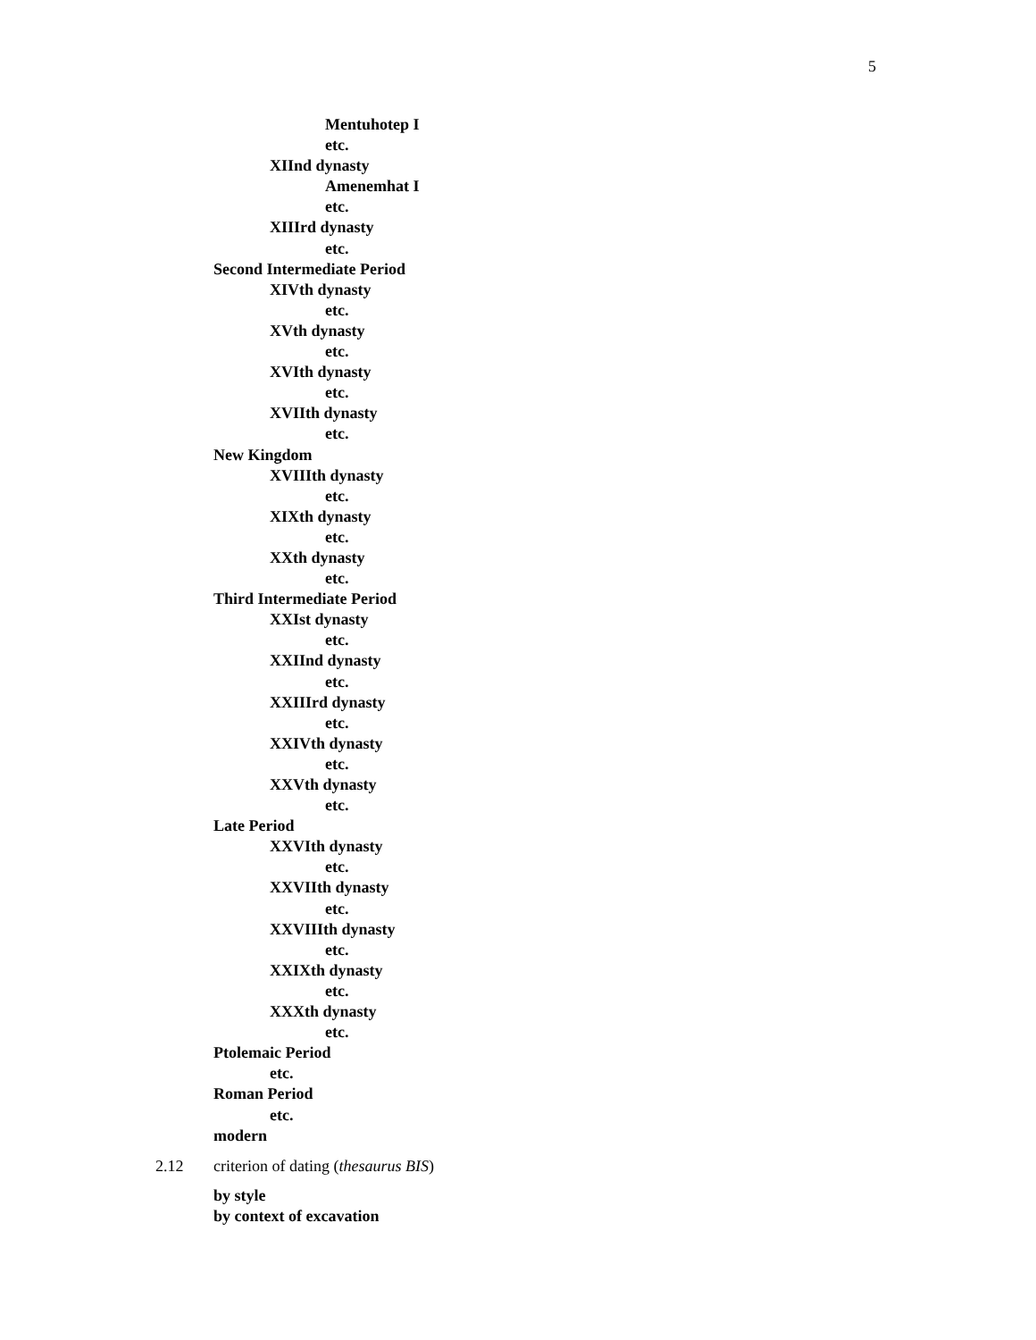5
Mentuhotep I
etc.
XIInd dynasty
Amenemhat I
etc.
XIIIrd dynasty
etc.
Second Intermediate Period
XIVth dynasty
etc.
XVth dynasty
etc.
XVIth dynasty
etc.
XVIIth dynasty
etc.
New Kingdom
XVIIIth dynasty
etc.
XIXth dynasty
etc.
XXth dynasty
etc.
Third Intermediate Period
XXIst dynasty
etc.
XXIInd dynasty
etc.
XXIIIrd dynasty
etc.
XXIVth dynasty
etc.
XXVth dynasty
etc.
Late Period
XXVIth dynasty
etc.
XXVIIth dynasty
etc.
XXVIIIth dynasty
etc.
XXIXth dynasty
etc.
XXXth dynasty
etc.
Ptolemaic Period
etc.
Roman Period
etc.
modern
2.12 criterion of dating (thesaurus BIS)
by style
by context of excavation